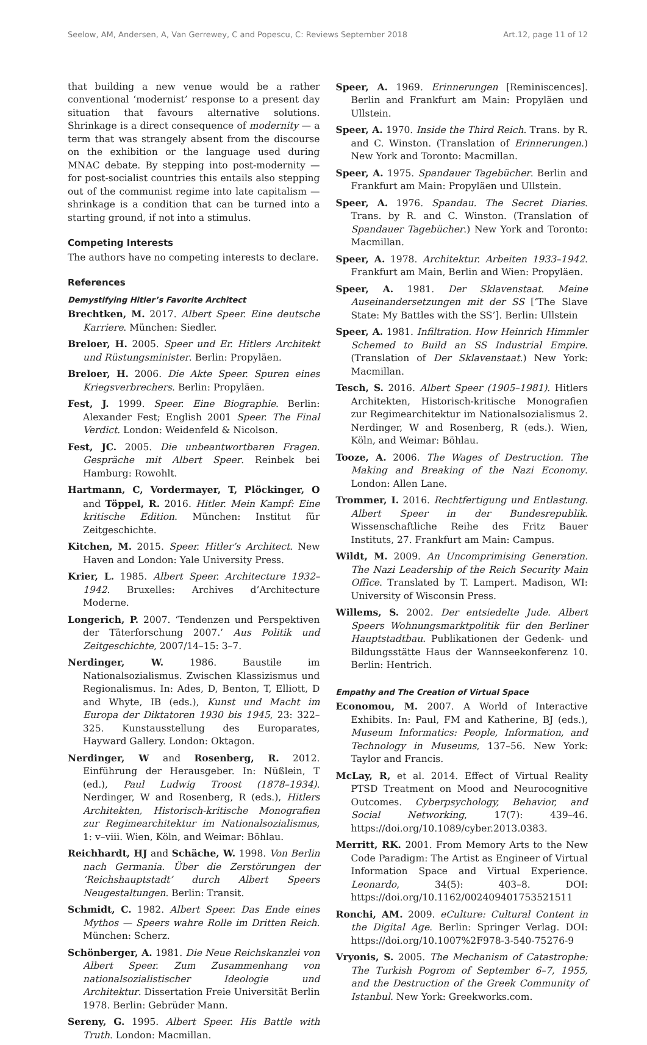Seelow, AM, Andersen, A, Van Gerrewey, C and Popescu, C: Reviews September 2018 Art.12, page 11 of 12
that building a new venue would be a rather conventional ‘modernist’ response to a present day situation that favours alternative solutions. Shrinkage is a direct consequence of modernity — a term that was strangely absent from the discourse on the exhibition or the language used during MNAC debate. By stepping into post-modernity — for post-socialist countries this entails also stepping out of the communist regime into late capitalism — shrinkage is a condition that can be turned into a starting ground, if not into a stimulus.
Competing Interests
The authors have no competing interests to declare.
References
Demystifying Hitler’s Favorite Architect
Brechtken, M. 2017. Albert Speer. Eine deutsche Karriere. München: Siedler.
Breloer, H. 2005. Speer und Er. Hitlers Architekt und Rüstungsminister. Berlin: Propyläen.
Breloer, H. 2006. Die Akte Speer. Spuren eines Kriegsverbrechers. Berlin: Propyläen.
Fest, J. 1999. Speer. Eine Biographie. Berlin: Alexander Fest; English 2001 Speer. The Final Verdict. London: Weidenfeld & Nicolson.
Fest, JC. 2005. Die unbeantwortbaren Fragen. Gespräche mit Albert Speer. Reinbek bei Hamburg: Rowohlt.
Hartmann, C, Vordermayer, T, Plöckinger, O and Töppel, R. 2016. Hitler. Mein Kampf: Eine kritische Edition. München: Institut für Zeitgeschichte.
Kitchen, M. 2015. Speer. Hitler’s Architect. New Haven and London: Yale University Press.
Krier, L. 1985. Albert Speer. Architecture 1932–1942. Bruxelles: Archives d’Architecture Moderne.
Longerich, P. 2007. ‘Tendenzen und Perspektiven der Täterforschung 2007.’ Aus Politik und Zeitgeschichte, 2007/14–15: 3–7.
Nerdinger, W. 1986. Baustile im Nationalsozialismus. Zwischen Klassizismus und Regionalismus. In: Ades, D, Benton, T, Elliott, D and Whyte, IB (eds.), Kunst und Macht im Europa der Diktatoren 1930 bis 1945, 23: 322–325. Kunstausstellung des Europarates, Hayward Gallery. London: Oktagon.
Nerdinger, W and Rosenberg, R. 2012. Einführung der Herausgeber. In: Nüßlein, T (ed.), Paul Ludwig Troost (1878–1934). Nerdinger, W and Rosenberg, R (eds.), Hitlers Architekten, Historisch-kritische Monografien zur Regimearchitektur im Nationalsozialismus, 1: v–viii. Wien, Köln, and Weimar: Böhlau.
Reichhardt, HJ and Schäche, W. 1998. Von Berlin nach Germania. Über die Zerstörungen der ‘Reichshauptstadt’ durch Albert Speers Neugestaltungen. Berlin: Transit.
Schmidt, C. 1982. Albert Speer. Das Ende eines Mythos — Speers wahre Rolle im Dritten Reich. München: Scherz.
Schönberger, A. 1981. Die Neue Reichskanzlei von Albert Speer. Zum Zusammenhang von nationalsozialistischer Ideologie und Architektur. Dissertation Freie Universität Berlin 1978. Berlin: Gebrüder Mann.
Sereny, G. 1995. Albert Speer. His Battle with Truth. London: Macmillan.
Speer, A. 1969. Erinnerungen [Reminiscences]. Berlin and Frankfurt am Main: Propyläen und Ullstein.
Speer, A. 1970. Inside the Third Reich. Trans. by R. and C. Winston. (Translation of Erinnerungen.) New York and Toronto: Macmillan.
Speer, A. 1975. Spandauer Tagebücher. Berlin and Frankfurt am Main: Propyläen und Ullstein.
Speer, A. 1976. Spandau. The Secret Diaries. Trans. by R. and C. Winston. (Translation of Spandauer Tagebücher.) New York and Toronto: Macmillan.
Speer, A. 1978. Architektur. Arbeiten 1933–1942. Frankfurt am Main, Berlin and Wien: Propyläen.
Speer, A. 1981. Der Sklavenstaat. Meine Auseinandersetzungen mit der SS [‘The Slave State: My Battles with the SS’]. Berlin: Ullstein
Speer, A. 1981. Infiltration. How Heinrich Himmler Schemed to Build an SS Industrial Empire. (Translation of Der Sklavenstaat.) New York: Macmillan.
Tesch, S. 2016. Albert Speer (1905–1981). Hitlers Architekten, Historisch-kritische Monografien zur Regimearchitektur im Nationalsozialismus 2. Nerdinger, W and Rosenberg, R (eds.). Wien, Köln, and Weimar: Böhlau.
Tooze, A. 2006. The Wages of Destruction. The Making and Breaking of the Nazi Economy. London: Allen Lane.
Trommer, I. 2016. Rechtfertigung und Entlastung. Albert Speer in der Bundesrepublik. Wissenschaftliche Reihe des Fritz Bauer Instituts, 27. Frankfurt am Main: Campus.
Wildt, M. 2009. An Uncomprimising Generation. The Nazi Leadership of the Reich Security Main Office. Translated by T. Lampert. Madison, WI: University of Wisconsin Press.
Willems, S. 2002. Der entsiedelte Jude. Albert Speers Wohnungsmarktpolitik für den Berliner Hauptstadtbau. Publikationen der Gedenk- und Bildungsstätte Haus der Wannseekonferenz 10. Berlin: Hentrich.
Empathy and The Creation of Virtual Space
Economou, M. 2007. A World of Interactive Exhibits. In: Paul, FM and Katherine, BJ (eds.), Museum Informatics: People, Information, and Technology in Museums, 137–56. New York: Taylor and Francis.
McLay, R, et al. 2014. Effect of Virtual Reality PTSD Treatment on Mood and Neurocognitive Outcomes. Cyberpsychology, Behavior, and Social Networking, 17(7): 439–46. https://doi.org/10.1089/cyber.2013.0383.
Merritt, RK. 2001. From Memory Arts to the New Code Paradigm: The Artist as Engineer of Virtual Information Space and Virtual Experience. Leonardo, 34(5): 403–8. DOI: https://doi.org/10.1162/002409401753521511
Ronchi, AM. 2009. eCulture: Cultural Content in the Digital Age. Berlin: Springer Verlag. DOI: https://doi.org/10.1007%2F978-3-540-75276-9
Vryonis, S. 2005. The Mechanism of Catastrophe: The Turkish Pogrom of September 6–7, 1955, and the Destruction of the Greek Community of Istanbul. New York: Greekworks.com.